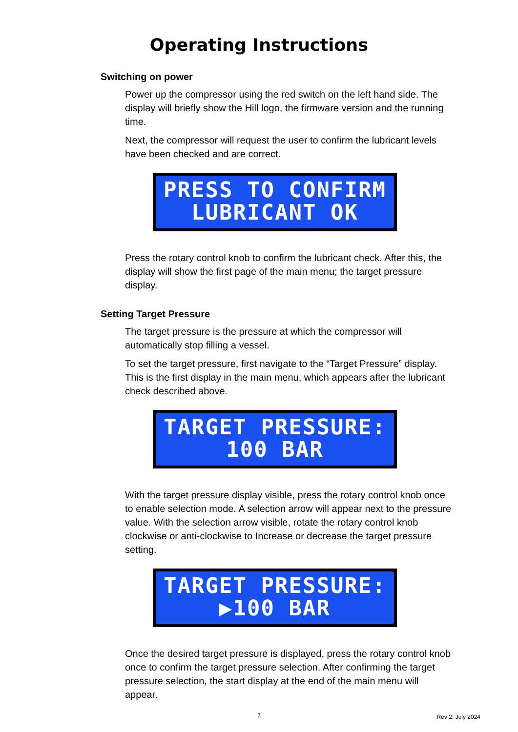Operating Instructions
Switching on power
Power up the compressor using the red switch on the left hand side. The display will briefly show the Hill logo, the firmware version and the running time.
Next, the compressor will request the user to confirm the lubricant levels have been checked and are correct.
PRESS TO CONFIRM
LUBRICANT OK
Press the rotary control knob to confirm the lubricant check. After this, the display will show the first page of the main menu; the target pressure display.
Setting Target Pressure
The target pressure is the pressure at which the compressor will automatically stop filling a vessel.
To set the target pressure, first navigate to the “Target Pressure” display. This is the first display in the main menu, which appears after the lubricant check described above.
TARGET PRESSURE:
100 BAR
With the target pressure display visible, press the rotary control knob once to enable selection mode. A selection arrow will appear next to the pressure value. With the selection arrow visible, rotate the rotary control knob clockwise or anti-clockwise to Increase or decrease the target pressure setting.
TARGET PRESSURE:
▶100 BAR
Once the desired target pressure is displayed, press the rotary control knob once to confirm the target pressure selection. After confirming the target pressure selection, the start display at the end of the main menu will appear.
7
Rev 2: July 2024